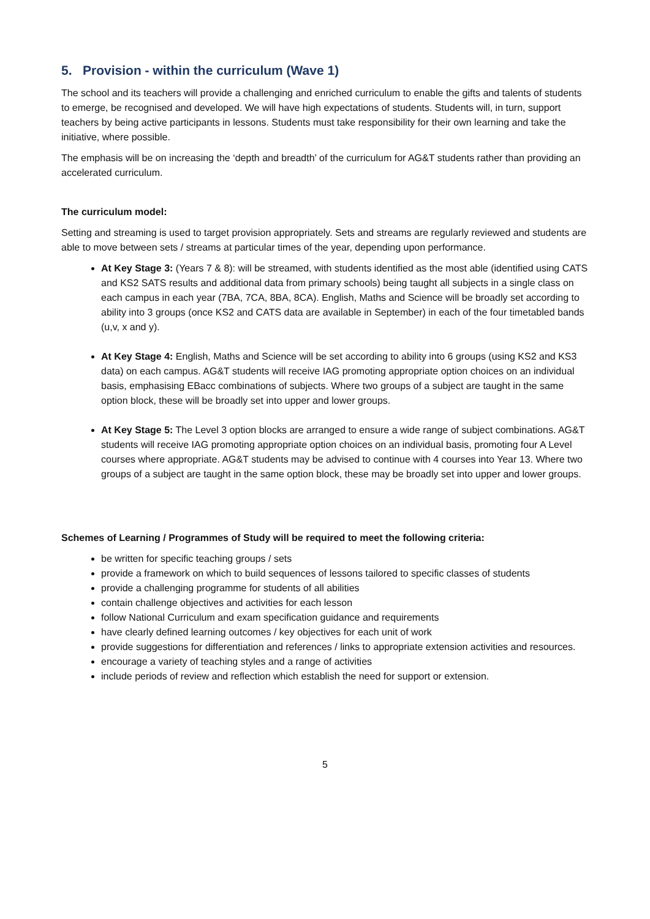5. Provision - within the curriculum (Wave 1)
The school and its teachers will provide a challenging and enriched curriculum to enable the gifts and talents of students to emerge, be recognised and developed. We will have high expectations of students. Students will, in turn, support teachers by being active participants in lessons. Students must take responsibility for their own learning and take the initiative, where possible.
The emphasis will be on increasing the ‘depth and breadth’ of the curriculum for AG&T students rather than providing an accelerated curriculum.
The curriculum model:
Setting and streaming is used to target provision appropriately. Sets and streams are regularly reviewed and students are able to move between sets / streams at particular times of the year, depending upon performance.
At Key Stage 3: (Years 7 & 8): will be streamed, with students identified as the most able (identified using CATS and KS2 SATS results and additional data from primary schools) being taught all subjects in a single class on each campus in each year (7BA, 7CA, 8BA, 8CA). English, Maths and Science will be broadly set according to ability into 3 groups (once KS2 and CATS data are available in September) in each of the four timetabled bands (u,v, x and y).
At Key Stage 4: English, Maths and Science will be set according to ability into 6 groups (using KS2 and KS3 data) on each campus. AG&T students will receive IAG promoting appropriate option choices on an individual basis, emphasising EBacc combinations of subjects. Where two groups of a subject are taught in the same option block, these will be broadly set into upper and lower groups.
At Key Stage 5: The Level 3 option blocks are arranged to ensure a wide range of subject combinations. AG&T students will receive IAG promoting appropriate option choices on an individual basis, promoting four A Level courses where appropriate. AG&T students may be advised to continue with 4 courses into Year 13. Where two groups of a subject are taught in the same option block, these may be broadly set into upper and lower groups.
Schemes of Learning / Programmes of Study will be required to meet the following criteria:
be written for specific teaching groups / sets
provide a framework on which to build sequences of lessons tailored to specific classes of students
provide a challenging programme for students of all abilities
contain challenge objectives and activities for each lesson
follow National Curriculum and exam specification guidance and requirements
have clearly defined learning outcomes / key objectives for each unit of work
provide suggestions for differentiation and references / links to appropriate extension activities and resources.
encourage a variety of teaching styles and a range of activities
include periods of review and reflection which establish the need for support or extension.
5